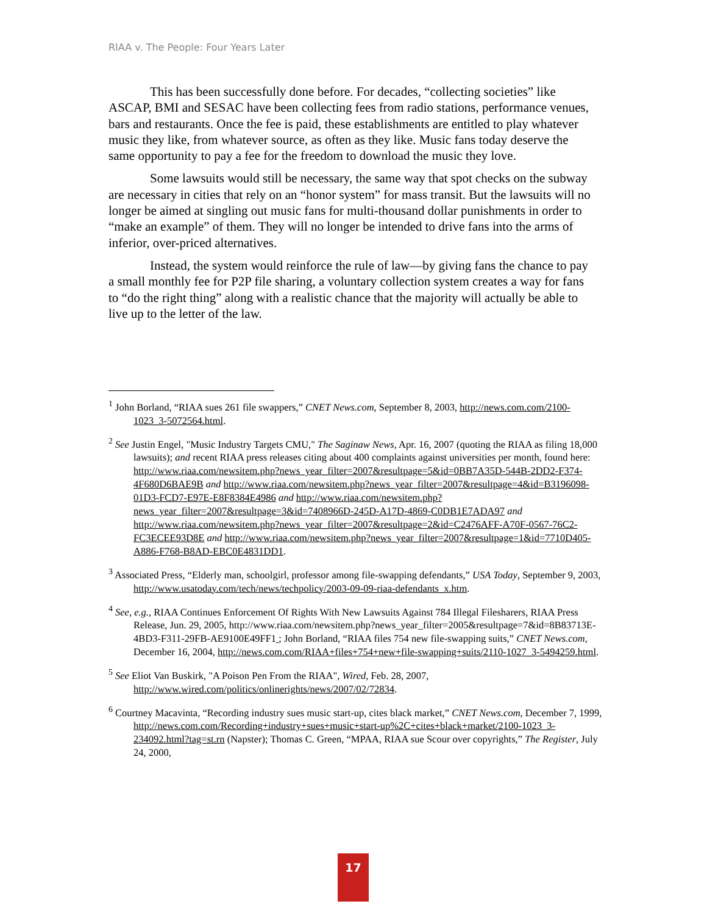RIAA v. The People: Four Years Later
This has been successfully done before. For decades, “collecting societies” like ASCAP, BMI and SESAC have been collecting fees from radio stations, performance venues, bars and restaurants. Once the fee is paid, these establishments are entitled to play whatever music they like, from whatever source, as often as they like. Music fans today deserve the same opportunity to pay a fee for the freedom to download the music they love.
Some lawsuits would still be necessary, the same way that spot checks on the subway are necessary in cities that rely on an “honor system” for mass transit. But the lawsuits will no longer be aimed at singling out music fans for multi-thousand dollar punishments in order to “make an example” of them. They will no longer be intended to drive fans into the arms of inferior, over-priced alternatives.
Instead, the system would reinforce the rule of law—by giving fans the chance to pay a small monthly fee for P2P file sharing, a voluntary collection system creates a way for fans to “do the right thing” along with a realistic chance that the majority will actually be able to live up to the letter of the law.
<sup>1</sup> John Borland, “RIAA sues 261 file swappers,” CNET News.com, September 8, 2003, http://news.com.com/2100-1023_3-5072564.html.
<sup>2</sup> See Justin Engel, "Music Industry Targets CMU," The Saginaw News, Apr. 16, 2007 (quoting the RIAA as filing 18,000 lawsuits); and recent RIAA press releases citing about 400 complaints against universities per month, found here: http://www.riaa.com/newsitem.php?news_year_filter=2007&resultpage=5&id=0BB7A35D-544B-2DD2-F374-4F680D6BAE9B and http://www.riaa.com/newsitem.php?news_year_filter=2007&resultpage=4&id=B3196098-01D3-FCD7-E97E-E8F8384E4986 and http://www.riaa.com/newsitem.php?news_year_filter=2007&resultpage=3&id=7408966D-245D-A17D-4869-C0DB1E7ADA97 and http://www.riaa.com/newsitem.php?news_year_filter=2007&resultpage=2&id=C2476AFF-A70F-0567-76C2-FC3ECEE93D8E and http://www.riaa.com/newsitem.php?news_year_filter=2007&resultpage=1&id=7710D405-A886-F768-B8AD-EBC0E4831DD1.
<sup>3</sup> Associated Press, “Elderly man, schoolgirl, professor among file-swapping defendants,” USA Today, September 9, 2003, http://www.usatoday.com/tech/news/techpolicy/2003-09-09-riaa-defendants_x.htm.
<sup>4</sup> See, e.g., RIAA Continues Enforcement Of Rights With New Lawsuits Against 784 Illegal Filesharers, RIAA Press Release, Jun. 29, 2005, http://www.riaa.com/newsitem.php?news_year_filter=2005&resultpage=7&id=8B83713E-4BD3-F311-29FB-AE9100E49FF1 ; John Borland, “RIAA files 754 new file-swapping suits,” CNET News.com, December 16, 2004, http://news.com.com/RIAA+files+754+new+file-swapping+suits/2110-1027_3-5494259.html.
<sup>5</sup> See Eliot Van Buskirk, "A Poison Pen From the RIAA", Wired, Feb. 28, 2007, http://www.wired.com/politics/onlinerights/news/2007/02/72834.
<sup>6</sup> Courtney Macavinta, “Recording industry sues music start-up, cites black market,” CNET News.com, December 7, 1999, http://news.com.com/Recording+industry+sues+music+start-up%2C+cites+black+market/2100-1023_3-234092.html?tag=st.rn (Napster); Thomas C. Green, “MPAA, RIAA sue Scour over copyrights,” The Register, July 24, 2000,
17